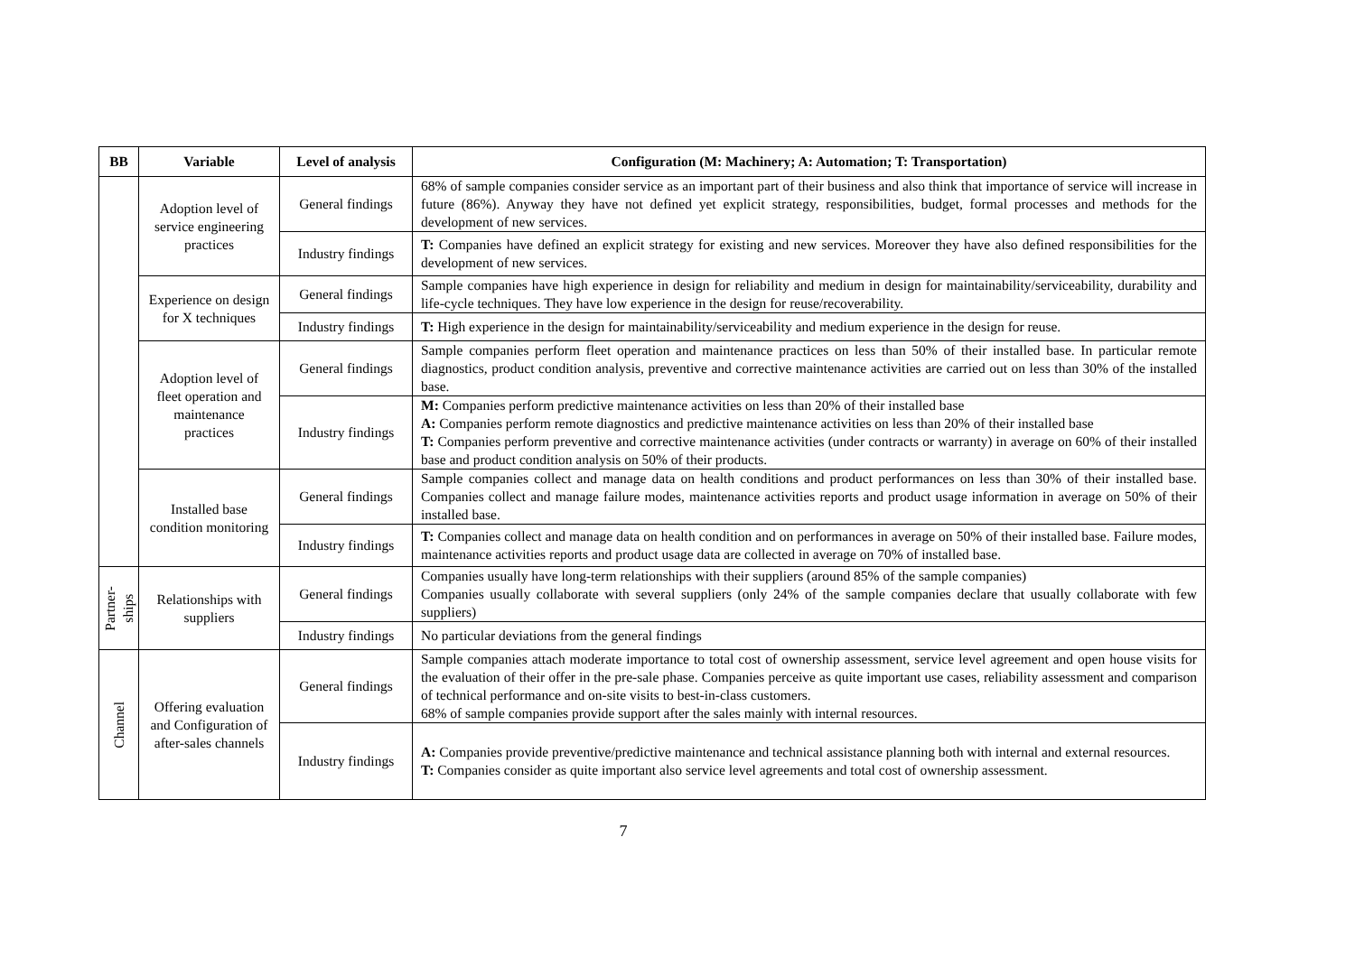| BB | Variable | Level of analysis | Configuration (M: Machinery; A: Automation; T: Transportation) |
| --- | --- | --- | --- |
| | Adoption level of service engineering practices | General findings | 68% of sample companies consider service as an important part of their business and also think that importance of service will increase in future (86%). Anyway they have not defined yet explicit strategy, responsibilities, budget, formal processes and methods for the development of new services. |
| | | Industry findings | T: Companies have defined an explicit strategy for existing and new services. Moreover they have also defined responsibilities for the development of new services. |
| | Experience on design for X techniques | General findings | Sample companies have high experience in design for reliability and medium in design for maintainability/serviceability, durability and life-cycle techniques. They have low experience in the design for reuse/recoverability. |
| | | Industry findings | T: High experience in the design for maintainability/serviceability and medium experience in the design for reuse. |
| | Adoption level of fleet operation and maintenance practices | General findings | Sample companies perform fleet operation and maintenance practices on less than 50% of their installed base. In particular remote diagnostics, product condition analysis, preventive and corrective maintenance activities are carried out on less than 30% of the installed base. |
| | | Industry findings | M: Companies perform predictive maintenance activities on less than 20% of their installed base A: Companies perform remote diagnostics and predictive maintenance activities on less than 20% of their installed base T: Companies perform preventive and corrective maintenance activities (under contracts or warranty) in average on 60% of their installed base and product condition analysis on 50% of their products. |
| | Installed base condition monitoring | General findings | Sample companies collect and manage data on health conditions and product performances on less than 30% of their installed base. Companies collect and manage failure modes, maintenance activities reports and product usage information in average on 50% of their installed base. |
| | | Industry findings | T: Companies collect and manage data on health condition and on performances in average on 50% of their installed base. Failure modes, maintenance activities reports and product usage data are collected in average on 70% of installed base. |
| Partner- ships | Relationships with suppliers | General findings | Companies usually have long-term relationships with their suppliers (around 85% of the sample companies) Companies usually collaborate with several suppliers (only 24% of the sample companies declare that usually collaborate with few suppliers) |
| | | Industry findings | No particular deviations from the general findings |
| Channel | Offering evaluation and Configuration of after-sales channels | General findings | Sample companies attach moderate importance to total cost of ownership assessment, service level agreement and open house visits for the evaluation of their offer in the pre-sale phase. Companies perceive as quite important use cases, reliability assessment and comparison of technical performance and on-site visits to best-in-class customers. 68% of sample companies provide support after the sales mainly with internal resources. |
| | | Industry findings | A: Companies provide preventive/predictive maintenance and technical assistance planning both with internal and external resources. T: Companies consider as quite important also service level agreements and total cost of ownership assessment. |
7